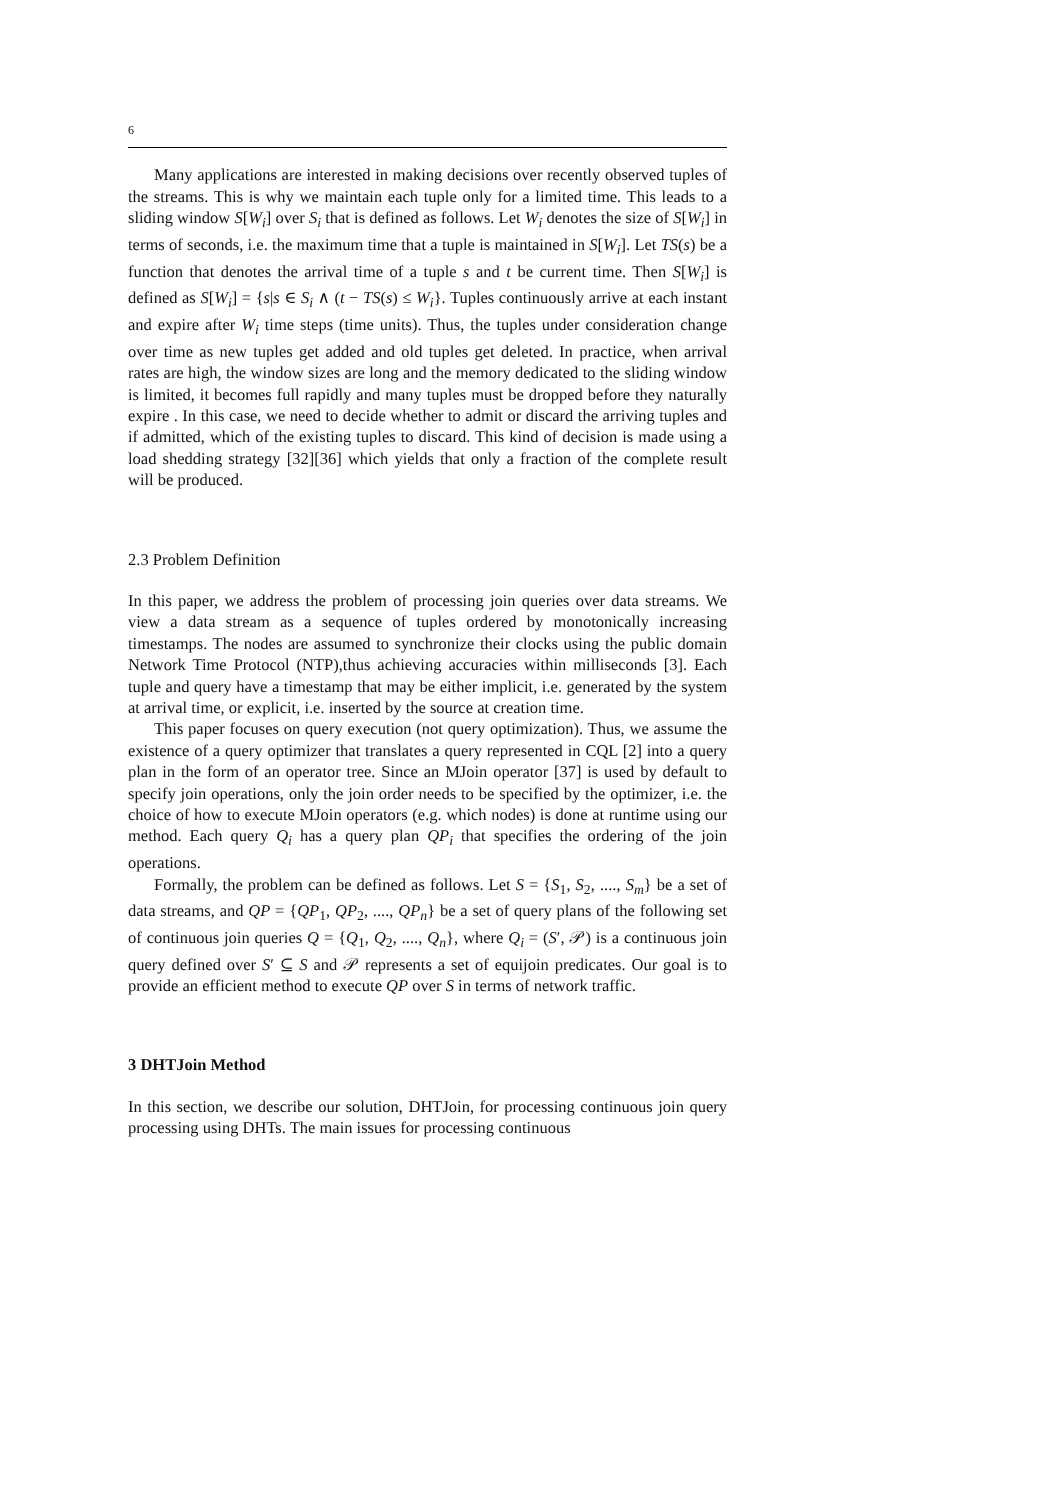6
Many applications are interested in making decisions over recently observed tuples of the streams. This is why we maintain each tuple only for a limited time. This leads to a sliding window S[W<sub>i</sub>] over S<sub>i</sub> that is defined as follows. Let W<sub>i</sub> denotes the size of S[W<sub>i</sub>] in terms of seconds, i.e. the maximum time that a tuple is maintained in S[W<sub>i</sub>]. Let TS(s) be a function that denotes the arrival time of a tuple s and t be current time. Then S[W<sub>i</sub>] is defined as S[W<sub>i</sub>] = {s|s ∈ S<sub>i</sub> ∧ (t − TS(s) ≤ W<sub>i</sub>}. Tuples continuously arrive at each instant and expire after W<sub>i</sub> time steps (time units). Thus, the tuples under consideration change over time as new tuples get added and old tuples get deleted. In practice, when arrival rates are high, the window sizes are long and the memory dedicated to the sliding window is limited, it becomes full rapidly and many tuples must be dropped before they naturally expire . In this case, we need to decide whether to admit or discard the arriving tuples and if admitted, which of the existing tuples to discard. This kind of decision is made using a load shedding strategy [32][36] which yields that only a fraction of the complete result will be produced.
2.3 Problem Definition
In this paper, we address the problem of processing join queries over data streams. We view a data stream as a sequence of tuples ordered by monotonically increasing timestamps. The nodes are assumed to synchronize their clocks using the public domain Network Time Protocol (NTP),thus achieving accuracies within milliseconds [3]. Each tuple and query have a timestamp that may be either implicit, i.e. generated by the system at arrival time, or explicit, i.e. inserted by the source at creation time.
This paper focuses on query execution (not query optimization). Thus, we assume the existence of a query optimizer that translates a query represented in CQL [2] into a query plan in the form of an operator tree. Since an MJoin operator [37] is used by default to specify join operations, only the join order needs to be specified by the optimizer, i.e. the choice of how to execute MJoin operators (e.g. which nodes) is done at runtime using our method. Each query Q<sub>i</sub> has a query plan QP<sub>i</sub> that specifies the ordering of the join operations.
Formally, the problem can be defined as follows. Let S = {S<sub>1</sub>, S<sub>2</sub>, ...., S<sub>m</sub>} be a set of data streams, and QP = {QP<sub>1</sub>, QP<sub>2</sub>, ...., QP<sub>n</sub>} be a set of query plans of the following set of continuous join queries Q = {Q<sub>1</sub>, Q<sub>2</sub>, ...., Q<sub>n</sub>}, where Q<sub>i</sub> = (S′, 𝒫) is a continuous join query defined over S′ ⊆ S and 𝒫 represents a set of equijoin predicates. Our goal is to provide an efficient method to execute QP over S in terms of network traffic.
3 DHTJoin Method
In this section, we describe our solution, DHTJoin, for processing continuous join query processing using DHTs. The main issues for processing continuous